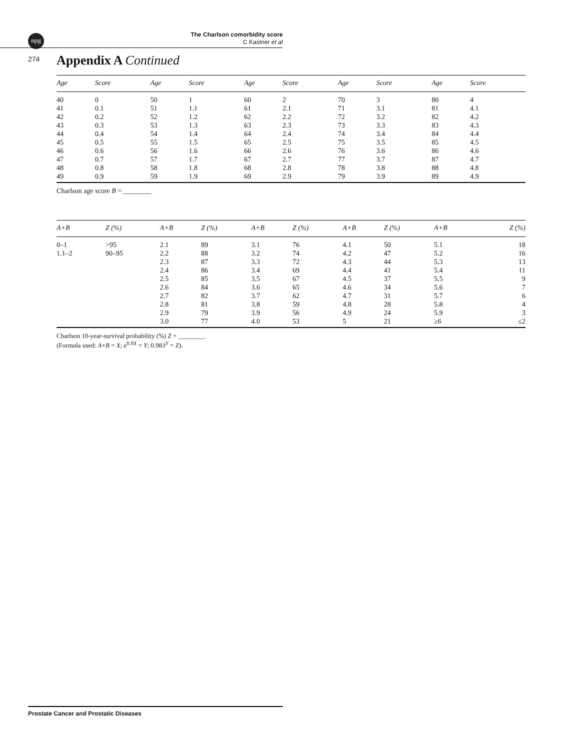npg
The Charlson comorbidity score
C Kastner et al
274
Appendix A Continued
| Age | Score | Age | Score | Age | Score | Age | Score | Age | Score |
| --- | --- | --- | --- | --- | --- | --- | --- | --- | --- |
| 40 | 0 | 50 | 1 | 60 | 2 | 70 | 3 | 80 | 4 |
| 41 | 0.1 | 51 | 1.1 | 61 | 2.1 | 71 | 3.1 | 81 | 4.1 |
| 42 | 0.2 | 52 | 1.2 | 62 | 2.2 | 72 | 3.2 | 82 | 4.2 |
| 43 | 0.3 | 53 | 1.3 | 63 | 2.3 | 73 | 3.3 | 83 | 4.3 |
| 44 | 0.4 | 54 | 1.4 | 64 | 2.4 | 74 | 3.4 | 84 | 4.4 |
| 45 | 0.5 | 55 | 1.5 | 65 | 2.5 | 75 | 3.5 | 85 | 4.5 |
| 46 | 0.6 | 56 | 1.6 | 66 | 2.6 | 76 | 3.6 | 86 | 4.6 |
| 47 | 0.7 | 57 | 1.7 | 67 | 2.7 | 77 | 3.7 | 87 | 4.7 |
| 48 | 0.8 | 58 | 1.8 | 68 | 2.8 | 78 | 3.8 | 88 | 4.8 |
| 49 | 0.9 | 59 | 1.9 | 69 | 2.9 | 79 | 3.9 | 89 | 4.9 |
Charlson age score B = ________
| A + B | Z (%) | A+B | Z (%) | A+B | Z (%) | A+B | Z (%) | A+B | Z (%) |
| --- | --- | --- | --- | --- | --- | --- | --- | --- | --- |
| 0–1 | >95 | 2.1 | 89 | 3.1 | 76 | 4.1 | 50 | 5.1 | 18 |
| 1.1–2 | 90–95 | 2.2 | 88 | 3.2 | 74 | 4.2 | 47 | 5.2 | 16 |
| | | 2.3 | 87 | 3.3 | 72 | 4.3 | 44 | 5.3 | 13 |
| | | 2.4 | 86 | 3.4 | 69 | 4.4 | 41 | 5.4 | 11 |
| | | 2.5 | 85 | 3.5 | 67 | 4.5 | 37 | 5.5 | 9 |
| | | 2.6 | 84 | 3.6 | 65 | 4.6 | 34 | 5.6 | 7 |
| | | 2.7 | 82 | 3.7 | 62 | 4.7 | 31 | 5.7 | 6 |
| | | 2.8 | 81 | 3.8 | 59 | 4.8 | 28 | 5.8 | 4 |
| | | 2.9 | 79 | 3.9 | 56 | 4.9 | 24 | 5.9 | 3 |
| | | 3.0 | 77 | 4.0 | 53 | 5 | 21 | ≥6 | ≤2 |
Charlson 10-year-survival probability (%) Z = ________.
(Formula used: A+B = X; e<sup>0.9X</sup> = Y; 0.983<sup>Y</sup> = Z).
Prostate Cancer and Prostatic Diseases